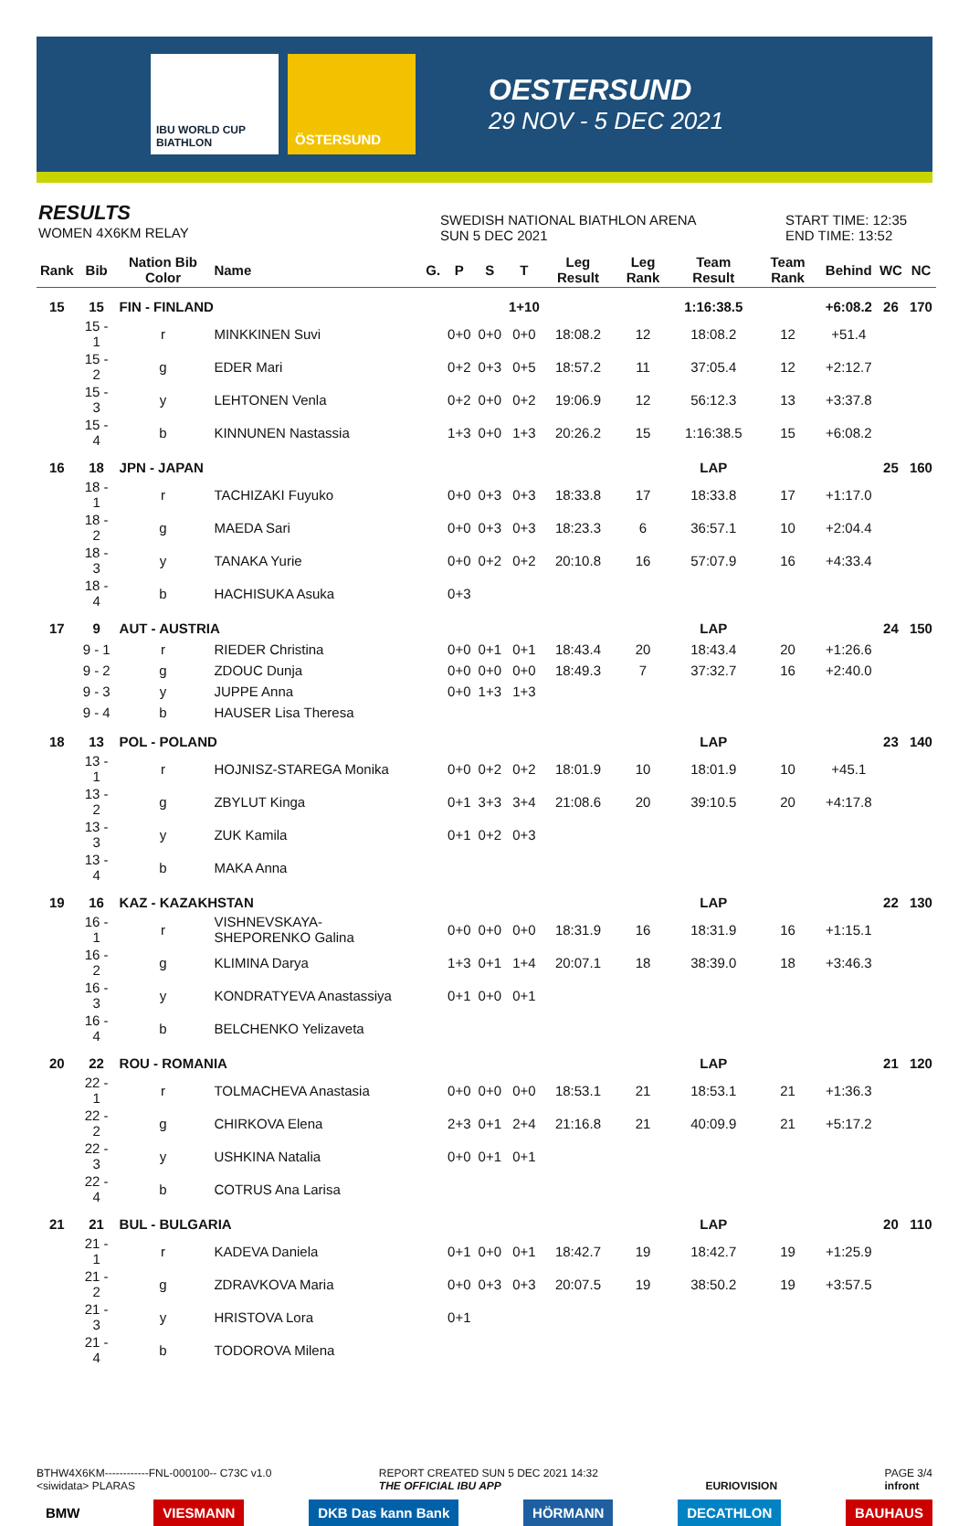IBU WORLD CUP BIATHLON
ÖSTERSUND
OESTERSUND
29 NOV - 5 DEC 2021
RESULTS
WOMEN 4X6KM RELAY
SWEDISH NATIONAL BIATHLON ARENA
SUN 5 DEC 2021
START TIME: 12:35
END TIME: 13:52
| Rank | Bib | Nation Bib Color | Name | G. | P | S | T | Leg Result | Leg Rank | Team Result | Team Rank | Behind | WC | NC |
| --- | --- | --- | --- | --- | --- | --- | --- | --- | --- | --- | --- | --- | --- | --- |
| 15 | 15 | FIN - FINLAND | | | | | 1+10 | | | 1:16:38.5 | | +6:08.2 | 26 | 170 |
| | 15 - 1 | r | MINKKINEN Suvi | | 0+0 | 0+0 | 0+0 | 18:08.2 | 12 | 18:08.2 | 12 | +51.4 | | |
| | 15 - 2 | g | EDER Mari | | 0+2 | 0+3 | 0+5 | 18:57.2 | 11 | 37:05.4 | 12 | +2:12.7 | | |
| | 15 - 3 | y | LEHTONEN Venla | | 0+2 | 0+0 | 0+2 | 19:06.9 | 12 | 56:12.3 | 13 | +3:37.8 | | |
| | 15 - 4 | b | KINNUNEN Nastassia | | 1+3 | 0+0 | 1+3 | 20:26.2 | 15 | 1:16:38.5 | 15 | +6:08.2 | | |
| 16 | 18 | JPN - JAPAN | | | | | | | | LAP | | | 25 | 160 |
| | 18 - 1 | r | TACHIZAKI Fuyuko | | 0+0 | 0+3 | 0+3 | 18:33.8 | 17 | 18:33.8 | 17 | +1:17.0 | | |
| | 18 - 2 | g | MAEDA Sari | | 0+0 | 0+3 | 0+3 | 18:23.3 | 6 | 36:57.1 | 10 | +2:04.4 | | |
| | 18 - 3 | y | TANAKA Yurie | | 0+0 | 0+2 | 0+2 | 20:10.8 | 16 | 57:07.9 | 16 | +4:33.4 | | |
| | 18 - 4 | b | HACHISUKA Asuka | | 0+3 | | | | | | | | | |
| 17 | 9 | AUT - AUSTRIA | | | | | | | | LAP | | | 24 | 150 |
| | 9 - 1 | r | RIEDER Christina | | 0+0 | 0+1 | 0+1 | 18:43.4 | 20 | 18:43.4 | 20 | +1:26.6 | | |
| | 9 - 2 | g | ZDOUC Dunja | | 0+0 | 0+0 | 0+0 | 18:49.3 | 7 | 37:32.7 | 16 | +2:40.0 | | |
| | 9 - 3 | y | JUPPE Anna | | 0+0 | 1+3 | 1+3 | | | | | | | |
| | 9 - 4 | b | HAUSER Lisa Theresa | | | | | | | | | | | |
| 18 | 13 | POL - POLAND | | | | | | | | LAP | | | 23 | 140 |
| | 13 - 1 | r | HOJNISZ-STAREGA Monika | | 0+0 | 0+2 | 0+2 | 18:01.9 | 10 | 18:01.9 | 10 | +45.1 | | |
| | 13 - 2 | g | ZBYLUT Kinga | | 0+1 | 3+3 | 3+4 | 21:08.6 | 20 | 39:10.5 | 20 | +4:17.8 | | |
| | 13 - 3 | y | ZUK Kamila | | 0+1 | 0+2 | 0+3 | | | | | | | |
| | 13 - 4 | b | MAKA Anna | | | | | | | | | | | |
| 19 | 16 | KAZ - KAZAKHSTAN | | | | | | | | LAP | | | 22 | 130 |
| | 16 - 1 | r | VISHNEVSKAYA-SHEPORENKO Galina | | 0+0 | 0+0 | 0+0 | 18:31.9 | 16 | 18:31.9 | 16 | +1:15.1 | | |
| | 16 - 2 | g | KLIMINA Darya | | 1+3 | 0+1 | 1+4 | 20:07.1 | 18 | 38:39.0 | 18 | +3:46.3 | | |
| | 16 - 3 | y | KONDRATYEVA Anastassiya | | 0+1 | 0+0 | 0+1 | | | | | | | |
| | 16 - 4 | b | BELCHENKO Yelizaveta | | | | | | | | | | | |
| 20 | 22 | ROU - ROMANIA | | | | | | | | LAP | | | 21 | 120 |
| | 22 - 1 | r | TOLMACHEVA Anastasia | | 0+0 | 0+0 | 0+0 | 18:53.1 | 21 | 18:53.1 | 21 | +1:36.3 | | |
| | 22 - 2 | g | CHIRKOVA Elena | | 2+3 | 0+1 | 2+4 | 21:16.8 | 21 | 40:09.9 | 21 | +5:17.2 | | |
| | 22 - 3 | y | USHKINA Natalia | | 0+0 | 0+1 | 0+1 | | | | | | | |
| | 22 - 4 | b | COTRUS Ana Larisa | | | | | | | | | | | |
| 21 | 21 | BUL - BULGARIA | | | | | | | | LAP | | | 20 | 110 |
| | 21 - 1 | r | KADEVA Daniela | | 0+1 | 0+0 | 0+1 | 18:42.7 | 19 | 18:42.7 | 19 | +1:25.9 | | |
| | 21 - 2 | g | ZDRAVKOVA Maria | | 0+0 | 0+3 | 0+3 | 20:07.5 | 19 | 38:50.2 | 19 | +3:57.5 | | |
| | 21 - 3 | y | HRISTOVA Lora | | 0+1 | | | | | | | | | |
| | 21 - 4 | b | TODOROVA Milena | | | | | | | | | | | |
BTHW4X6KM------------FNL-000100-- C73C v1.0
<siwidata> PLARAS REPORT CREATED SUN 5 DEC 2021 14:32
THE OFFICIAL IBU APP
EURIOVISION PAGE 3/4
infront
BMW VIESMANN DKB Das kann Bank HÖRMANN DECATHLON BAUHAUS